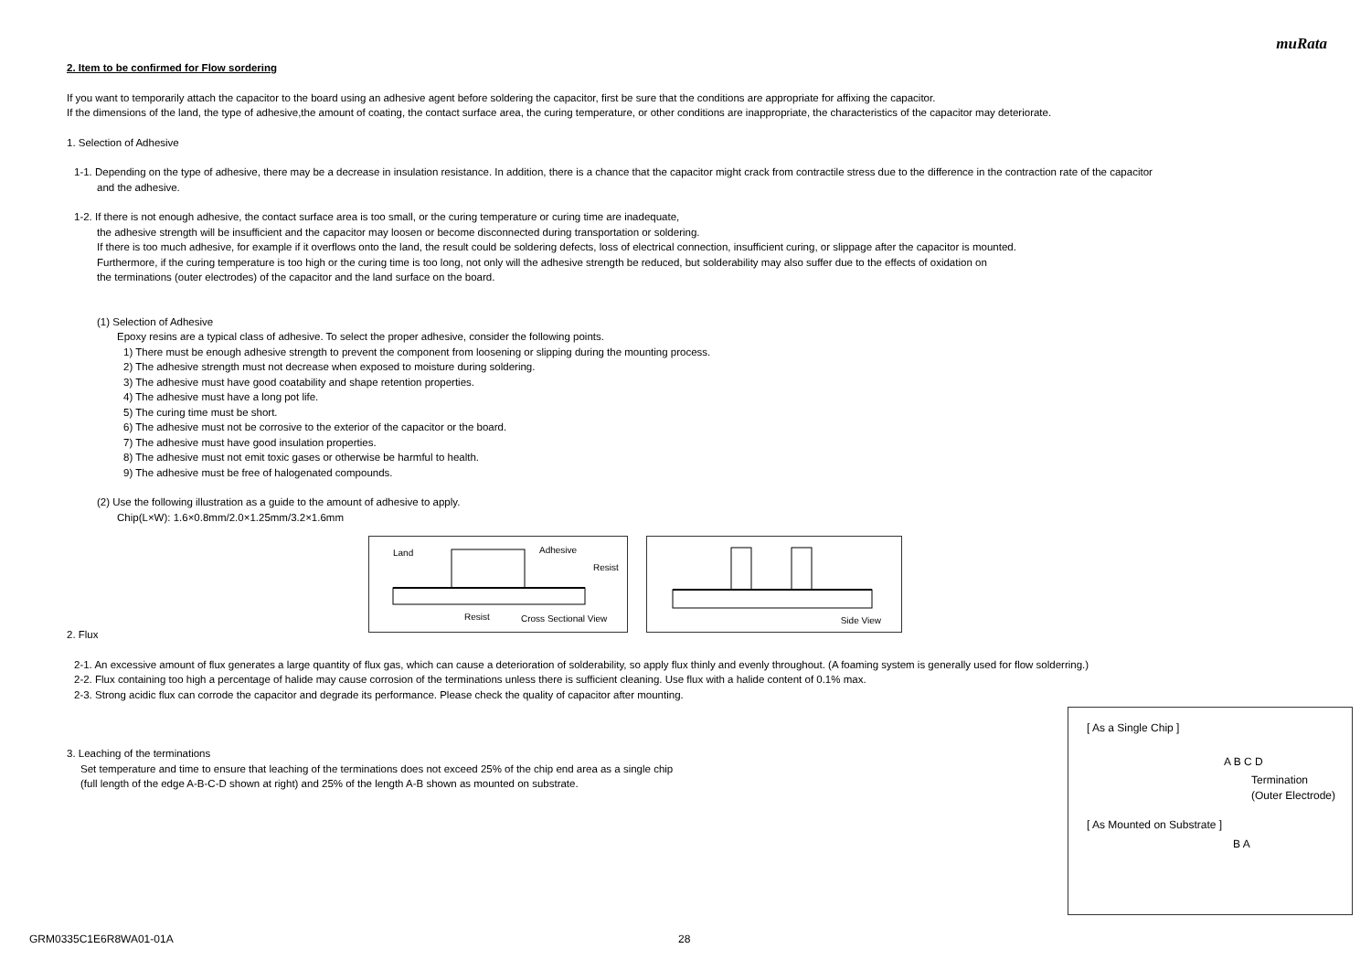muRata
2. Item to be confirmed for Flow sordering
If you want to temporarily attach the capacitor to the board using an adhesive agent before soldering the capacitor, first be sure that the conditions are appropriate for affixing the capacitor.
If the dimensions of the land, the type of adhesive,the amount of coating, the contact surface area, the curing temperature, or other conditions are inappropriate, the characteristics of the capacitor may deteriorate.
1. Selection of Adhesive
1-1. Depending on the type of adhesive, there may be a decrease in insulation resistance. In addition, there is a chance that the capacitor might crack from contractile stress due to the difference in the contraction rate of the capacitor
and the adhesive.
1-2. If there is not enough adhesive, the contact surface area is too small, or the curing temperature or curing time are inadequate,
the adhesive strength will be insufficient and the capacitor may loosen or become disconnected during transportation or soldering.
If there is too much adhesive, for example if it overflows onto the land, the result could be soldering defects, loss of electrical connection, insufficient curing, or slippage after the capacitor is mounted.
Furthermore, if the curing temperature is too high or the curing time is too long, not only will the adhesive strength be reduced, but solderability may also suffer due to the effects of oxidation on
the terminations (outer electrodes) of the capacitor and the land surface on the board.
(1) Selection of Adhesive
Epoxy resins are a typical class of adhesive. To select the proper adhesive, consider the following points.
1) There must be enough adhesive strength to prevent the component from loosening or slipping during the mounting process.
2) The adhesive strength must not decrease when exposed to moisture during soldering.
3) The adhesive must have good coatability and shape retention properties.
4) The adhesive must have a long pot life.
5) The curing time must be short.
6) The adhesive must not be corrosive to the exterior of the capacitor or the board.
7) The adhesive must have good insulation properties.
8) The adhesive must not emit toxic gases or otherwise be harmful to health.
9) The adhesive must be free of halogenated compounds.
(2) Use the following illustration as a guide to the amount of adhesive to apply.
Chip(L×W): 1.6×0.8mm/2.0×1.25mm/3.2×1.6mm
Land Adhesive
Resist
Resist Cross Sectional View
Side View
2. Flux
2-1. An excessive amount of flux generates a large quantity of flux gas, which can cause a deterioration of solderability, so apply flux thinly and evenly throughout. (A foaming system is generally used for flow solderring.)
2-2. Flux containing too high a percentage of halide may cause corrosion of the terminations unless there is sufficient cleaning. Use flux with a halide content of 0.1% max.
2-3. Strong acidic flux can corrode the capacitor and degrade its performance. Please check the quality of capacitor after mounting.
3. Leaching of the terminations
Set temperature and time to ensure that leaching of the terminations does not exceed 25% of the chip end area as a single chip
(full length of the edge A-B-C-D shown at right) and 25% of the length A-B shown as mounted on substrate.
[ As a Single Chip ]
A B C D
Termination
(Outer Electrode)
[ As Mounted on Substrate ]
B A
GRM0335C1E6R8WA01-01A 28